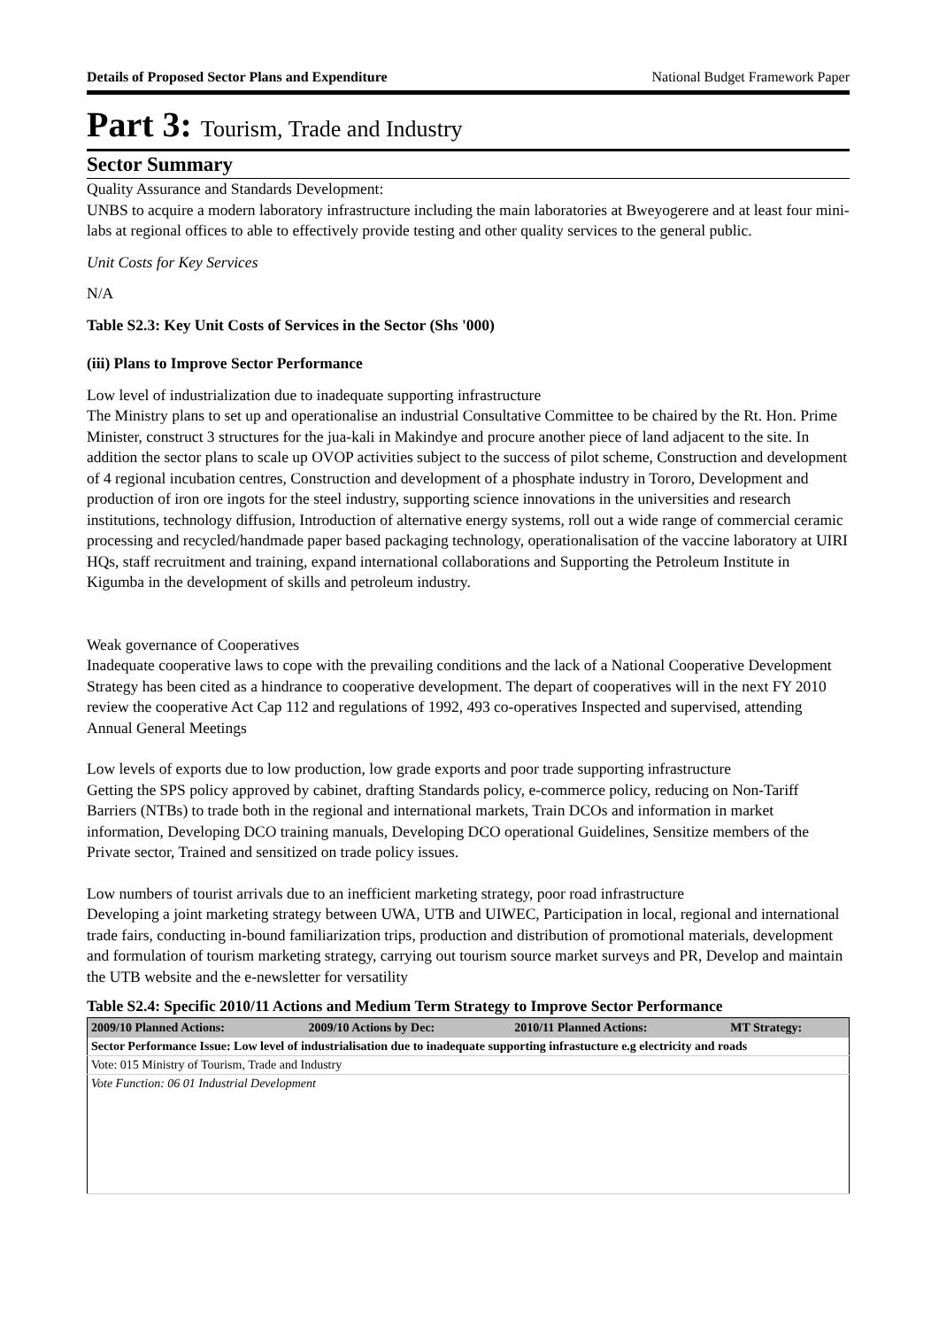Details of Proposed Sector Plans and Expenditure National Budget Framework Paper
Part 3: Tourism, Trade and Industry
Sector Summary
Quality Assurance and Standards Development:
UNBS to acquire a modern laboratory infrastructure including the main laboratories at Bweyogerere and at least four mini-labs at regional offices to able to effectively provide testing and other quality services to the general public.
Unit Costs for Key Services
N/A
Table S2.3: Key Unit Costs of Services in the Sector (Shs '000)
(iii) Plans to Improve Sector Performance
Low level of industrialization due to inadequate supporting infrastructure
The Ministry plans to set up and operationalise an industrial Consultative Committee to be chaired by the Rt. Hon. Prime Minister, construct 3 structures for the jua-kali in Makindye and procure another piece of land adjacent to the site. In addition the sector plans to scale up OVOP activities subject to the success of pilot scheme, Construction and development of 4 regional incubation centres, Construction and development of a phosphate industry in Tororo, Development and production of iron ore ingots for the steel industry, supporting science innovations in the universities and research institutions, technology diffusion, Introduction of alternative energy systems, roll out a wide range of commercial ceramic processing and recycled/handmade paper based packaging technology, operationalisation of the vaccine laboratory at UIRI HQs, staff recruitment and training, expand international collaborations and Supporting the Petroleum Institute in Kigumba in the development of skills and petroleum industry.
Weak governance of Cooperatives
Inadequate cooperative laws to cope with the prevailing conditions and the lack of a National Cooperative Development Strategy has been cited as a hindrance to cooperative development. The depart of cooperatives will in the next FY 2010 review the cooperative Act Cap 112 and regulations of 1992, 493 co-operatives Inspected and supervised, attending Annual General Meetings
Low levels of exports due to low production, low grade exports and poor trade supporting infrastructure
Getting the SPS policy approved by cabinet, drafting Standards policy, e-commerce policy, reducing on Non-Tariff Barriers (NTBs) to trade both in the regional and international markets, Train DCOs and information in market information, Developing DCO training manuals, Developing DCO operational Guidelines, Sensitize members of the Private sector, Trained and sensitized on trade policy issues.
Low numbers of tourist arrivals due to an inefficient marketing strategy, poor road infrastructure
Developing a joint marketing strategy between UWA, UTB and UIWEC, Participation in local, regional and international trade fairs, conducting in-bound familiarization trips, production and distribution of promotional materials, development and formulation of tourism marketing strategy, carrying out tourism source market surveys and PR, Develop and maintain the UTB website and the e-newsletter for versatility
Table S2.4: Specific 2010/11 Actions and Medium Term Strategy to Improve Sector Performance
| 2009/10 Planned Actions: | 2009/10 Actions by Dec: | 2010/11 Planned Actions: | MT Strategy: |
| --- | --- | --- | --- |
| Sector Performance Issue: Low level of industrialisation due to inadequate supporting infrastucture e.g electricity and roads | | | |
| Vote: 015 Ministry of Tourism, Trade and Industry | | | |
| Vote Function: 06 01 Industrial Development | | | |